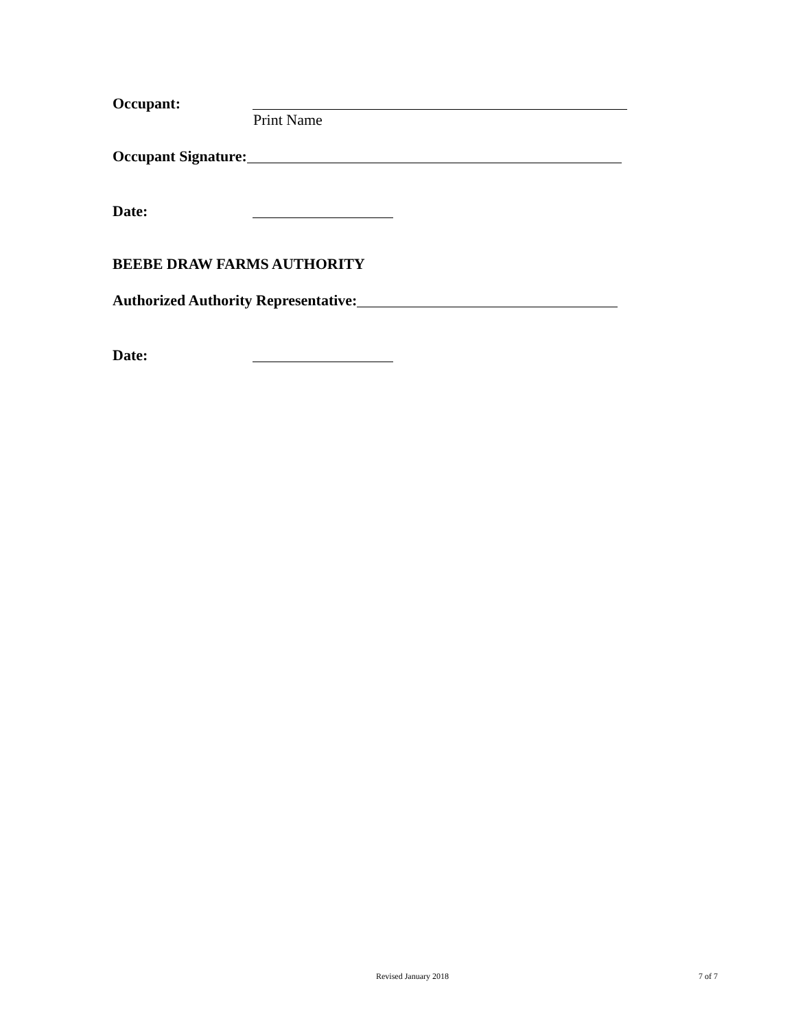Occupant:
Print Name
Occupant Signature:
Date:
BEEBE DRAW FARMS AUTHORITY
Authorized Authority Representative:
Date:
Revised January 2018 7 of 7